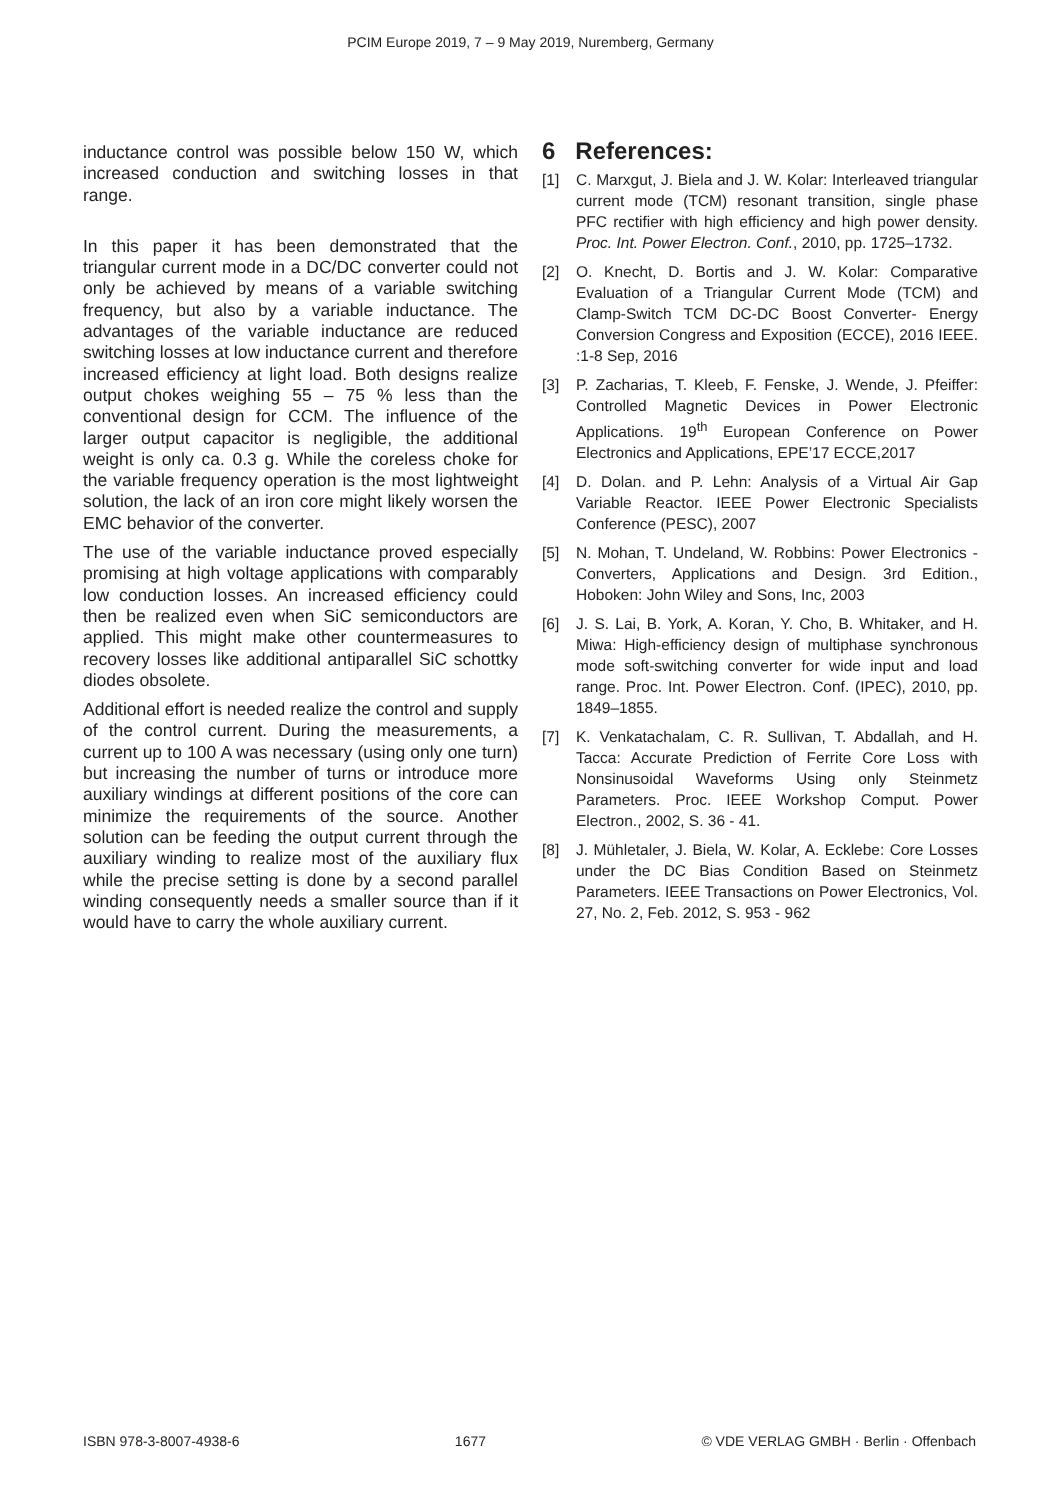PCIM Europe 2019, 7 – 9 May 2019, Nuremberg, Germany
inductance control was possible below 150 W, which increased conduction and switching losses in that range.
In this paper it has been demonstrated that the triangular current mode in a DC/DC converter could not only be achieved by means of a variable switching frequency, but also by a variable inductance. The advantages of the variable inductance are reduced switching losses at low inductance current and therefore increased efficiency at light load. Both designs realize output chokes weighing 55 – 75 % less than the conventional design for CCM. The influence of the larger output capacitor is negligible, the additional weight is only ca. 0.3 g. While the coreless choke for the variable frequency operation is the most lightweight solution, the lack of an iron core might likely worsen the EMC behavior of the converter.
The use of the variable inductance proved especially promising at high voltage applications with comparably low conduction losses. An increased efficiency could then be realized even when SiC semiconductors are applied. This might make other countermeasures to recovery losses like additional antiparallel SiC schottky diodes obsolete.
Additional effort is needed realize the control and supply of the control current. During the measurements, a current up to 100 A was necessary (using only one turn) but increasing the number of turns or introduce more auxiliary windings at different positions of the core can minimize the requirements of the source. Another solution can be feeding the output current through the auxiliary winding to realize most of the auxiliary flux while the precise setting is done by a second parallel winding consequently needs a smaller source than if it would have to carry the whole auxiliary current.
6 References:
[1] C. Marxgut, J. Biela and J. W. Kolar: Interleaved triangular current mode (TCM) resonant transition, single phase PFC rectifier with high efficiency and high power density. Proc. Int. Power Electron. Conf., 2010, pp. 1725–1732.
[2] O. Knecht, D. Bortis and J. W. Kolar: Comparative Evaluation of a Triangular Current Mode (TCM) and Clamp-Switch TCM DC-DC Boost Converter- Energy Conversion Congress and Exposition (ECCE), 2016 IEEE. :1-8 Sep, 2016
[3] P. Zacharias, T. Kleeb, F. Fenske, J. Wende, J. Pfeiffer: Controlled Magnetic Devices in Power Electronic Applications. 19<sup>th</sup> European Conference on Power Electronics and Applications, EPE’17 ECCE,2017
[4] D. Dolan. and P. Lehn: Analysis of a Virtual Air Gap Variable Reactor. IEEE Power Electronic Specialists Conference (PESC), 2007
[5] N. Mohan, T. Undeland, W. Robbins: Power Electronics - Converters, Applications and Design. 3rd Edition., Hoboken: John Wiley and Sons, Inc, 2003
[6] J. S. Lai, B. York, A. Koran, Y. Cho, B. Whitaker, and H. Miwa: High-efficiency design of multiphase synchronous mode soft-switching converter for wide input and load range. Proc. Int. Power Electron. Conf. (IPEC), 2010, pp. 1849–1855.
[7] K. Venkatachalam, C. R. Sullivan, T. Abdallah, and H. Tacca: Accurate Prediction of Ferrite Core Loss with Nonsinusoidal Waveforms Using only Steinmetz Parameters. Proc. IEEE Workshop Comput. Power Electron., 2002, S. 36 - 41.
[8] J. Mühletaler, J. Biela, W. Kolar, A. Ecklebe: Core Losses under the DC Bias Condition Based on Steinmetz Parameters. IEEE Transactions on Power Electronics, Vol. 27, No. 2, Feb. 2012, S. 953 - 962
ISBN 978-3-8007-4938-6 1677 © VDE VERLAG GMBH · Berlin · Offenbach